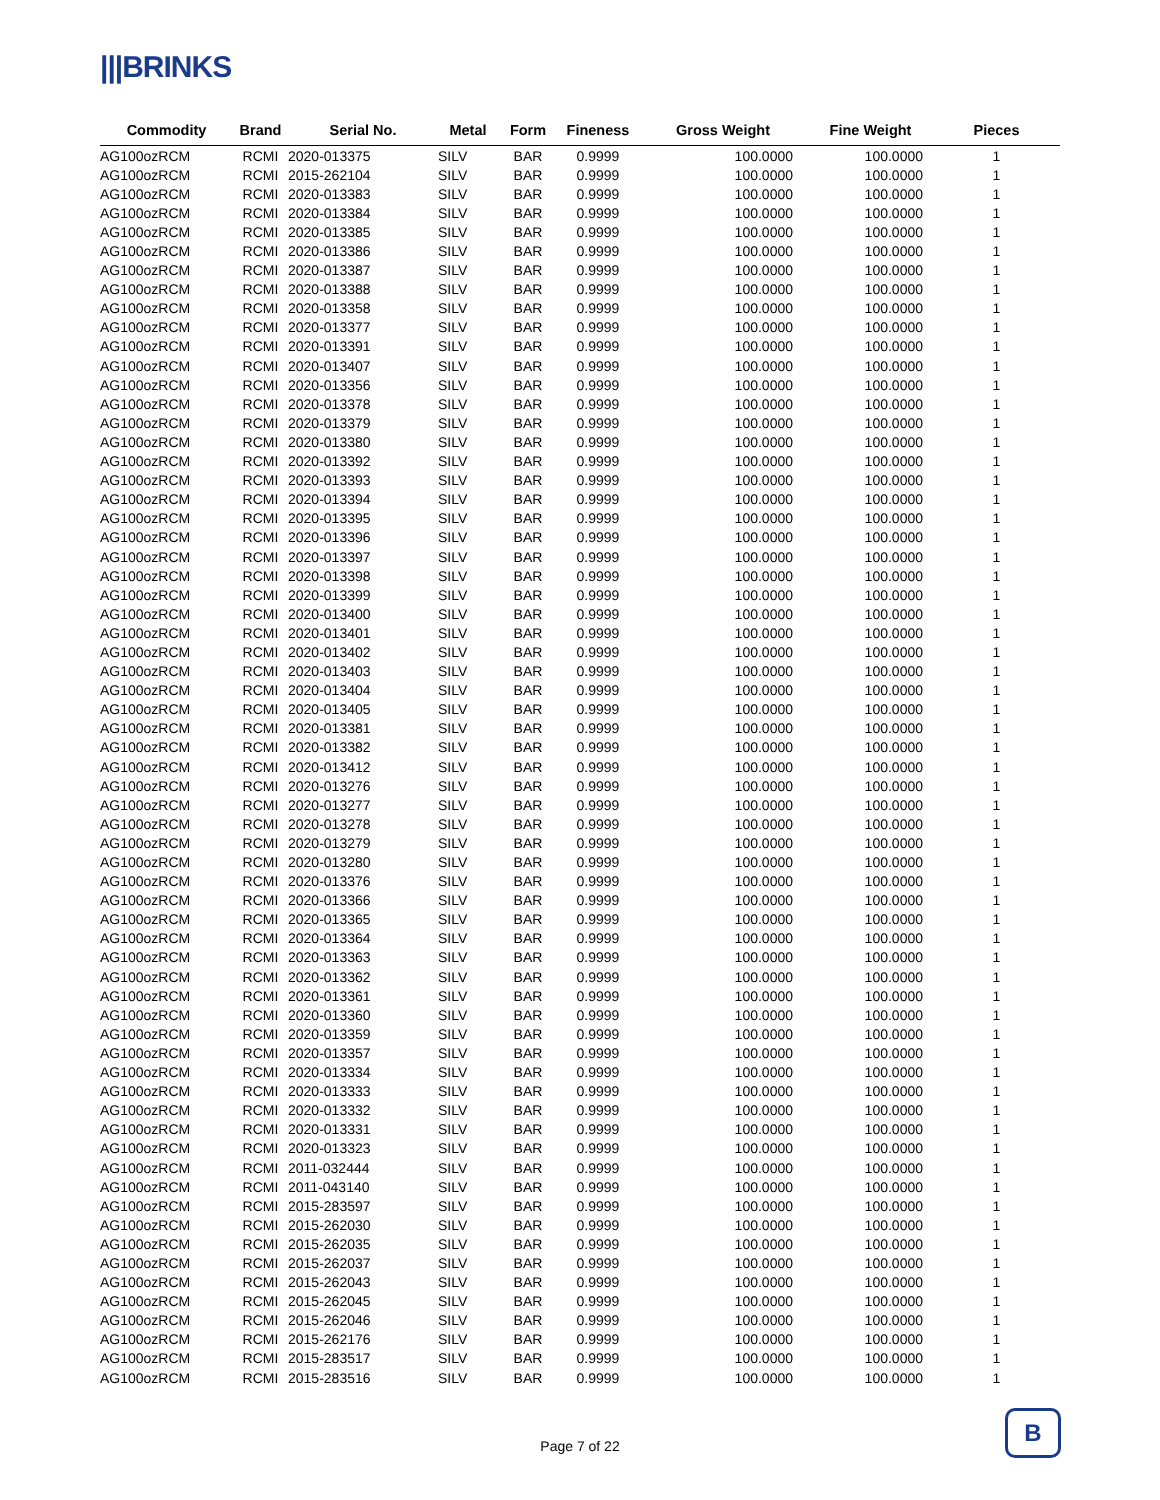|||BRINKS
| Commodity | Brand | Serial No. | Metal | Form | Fineness | Gross Weight | Fine Weight | Pieces |
| --- | --- | --- | --- | --- | --- | --- | --- | --- |
| AG100ozRCM | RCMI | 2020-013375 | SILV | BAR | 0.9999 | 100.0000 | 100.0000 | 1 |
| AG100ozRCM | RCMI | 2015-262104 | SILV | BAR | 0.9999 | 100.0000 | 100.0000 | 1 |
| AG100ozRCM | RCMI | 2020-013383 | SILV | BAR | 0.9999 | 100.0000 | 100.0000 | 1 |
| AG100ozRCM | RCMI | 2020-013384 | SILV | BAR | 0.9999 | 100.0000 | 100.0000 | 1 |
| AG100ozRCM | RCMI | 2020-013385 | SILV | BAR | 0.9999 | 100.0000 | 100.0000 | 1 |
| AG100ozRCM | RCMI | 2020-013386 | SILV | BAR | 0.9999 | 100.0000 | 100.0000 | 1 |
| AG100ozRCM | RCMI | 2020-013387 | SILV | BAR | 0.9999 | 100.0000 | 100.0000 | 1 |
| AG100ozRCM | RCMI | 2020-013388 | SILV | BAR | 0.9999 | 100.0000 | 100.0000 | 1 |
| AG100ozRCM | RCMI | 2020-013358 | SILV | BAR | 0.9999 | 100.0000 | 100.0000 | 1 |
| AG100ozRCM | RCMI | 2020-013377 | SILV | BAR | 0.9999 | 100.0000 | 100.0000 | 1 |
| AG100ozRCM | RCMI | 2020-013391 | SILV | BAR | 0.9999 | 100.0000 | 100.0000 | 1 |
| AG100ozRCM | RCMI | 2020-013407 | SILV | BAR | 0.9999 | 100.0000 | 100.0000 | 1 |
| AG100ozRCM | RCMI | 2020-013356 | SILV | BAR | 0.9999 | 100.0000 | 100.0000 | 1 |
| AG100ozRCM | RCMI | 2020-013378 | SILV | BAR | 0.9999 | 100.0000 | 100.0000 | 1 |
| AG100ozRCM | RCMI | 2020-013379 | SILV | BAR | 0.9999 | 100.0000 | 100.0000 | 1 |
| AG100ozRCM | RCMI | 2020-013380 | SILV | BAR | 0.9999 | 100.0000 | 100.0000 | 1 |
| AG100ozRCM | RCMI | 2020-013392 | SILV | BAR | 0.9999 | 100.0000 | 100.0000 | 1 |
| AG100ozRCM | RCMI | 2020-013393 | SILV | BAR | 0.9999 | 100.0000 | 100.0000 | 1 |
| AG100ozRCM | RCMI | 2020-013394 | SILV | BAR | 0.9999 | 100.0000 | 100.0000 | 1 |
| AG100ozRCM | RCMI | 2020-013395 | SILV | BAR | 0.9999 | 100.0000 | 100.0000 | 1 |
| AG100ozRCM | RCMI | 2020-013396 | SILV | BAR | 0.9999 | 100.0000 | 100.0000 | 1 |
| AG100ozRCM | RCMI | 2020-013397 | SILV | BAR | 0.9999 | 100.0000 | 100.0000 | 1 |
| AG100ozRCM | RCMI | 2020-013398 | SILV | BAR | 0.9999 | 100.0000 | 100.0000 | 1 |
| AG100ozRCM | RCMI | 2020-013399 | SILV | BAR | 0.9999 | 100.0000 | 100.0000 | 1 |
| AG100ozRCM | RCMI | 2020-013400 | SILV | BAR | 0.9999 | 100.0000 | 100.0000 | 1 |
| AG100ozRCM | RCMI | 2020-013401 | SILV | BAR | 0.9999 | 100.0000 | 100.0000 | 1 |
| AG100ozRCM | RCMI | 2020-013402 | SILV | BAR | 0.9999 | 100.0000 | 100.0000 | 1 |
| AG100ozRCM | RCMI | 2020-013403 | SILV | BAR | 0.9999 | 100.0000 | 100.0000 | 1 |
| AG100ozRCM | RCMI | 2020-013404 | SILV | BAR | 0.9999 | 100.0000 | 100.0000 | 1 |
| AG100ozRCM | RCMI | 2020-013405 | SILV | BAR | 0.9999 | 100.0000 | 100.0000 | 1 |
| AG100ozRCM | RCMI | 2020-013381 | SILV | BAR | 0.9999 | 100.0000 | 100.0000 | 1 |
| AG100ozRCM | RCMI | 2020-013382 | SILV | BAR | 0.9999 | 100.0000 | 100.0000 | 1 |
| AG100ozRCM | RCMI | 2020-013412 | SILV | BAR | 0.9999 | 100.0000 | 100.0000 | 1 |
| AG100ozRCM | RCMI | 2020-013276 | SILV | BAR | 0.9999 | 100.0000 | 100.0000 | 1 |
| AG100ozRCM | RCMI | 2020-013277 | SILV | BAR | 0.9999 | 100.0000 | 100.0000 | 1 |
| AG100ozRCM | RCMI | 2020-013278 | SILV | BAR | 0.9999 | 100.0000 | 100.0000 | 1 |
| AG100ozRCM | RCMI | 2020-013279 | SILV | BAR | 0.9999 | 100.0000 | 100.0000 | 1 |
| AG100ozRCM | RCMI | 2020-013280 | SILV | BAR | 0.9999 | 100.0000 | 100.0000 | 1 |
| AG100ozRCM | RCMI | 2020-013376 | SILV | BAR | 0.9999 | 100.0000 | 100.0000 | 1 |
| AG100ozRCM | RCMI | 2020-013366 | SILV | BAR | 0.9999 | 100.0000 | 100.0000 | 1 |
| AG100ozRCM | RCMI | 2020-013365 | SILV | BAR | 0.9999 | 100.0000 | 100.0000 | 1 |
| AG100ozRCM | RCMI | 2020-013364 | SILV | BAR | 0.9999 | 100.0000 | 100.0000 | 1 |
| AG100ozRCM | RCMI | 2020-013363 | SILV | BAR | 0.9999 | 100.0000 | 100.0000 | 1 |
| AG100ozRCM | RCMI | 2020-013362 | SILV | BAR | 0.9999 | 100.0000 | 100.0000 | 1 |
| AG100ozRCM | RCMI | 2020-013361 | SILV | BAR | 0.9999 | 100.0000 | 100.0000 | 1 |
| AG100ozRCM | RCMI | 2020-013360 | SILV | BAR | 0.9999 | 100.0000 | 100.0000 | 1 |
| AG100ozRCM | RCMI | 2020-013359 | SILV | BAR | 0.9999 | 100.0000 | 100.0000 | 1 |
| AG100ozRCM | RCMI | 2020-013357 | SILV | BAR | 0.9999 | 100.0000 | 100.0000 | 1 |
| AG100ozRCM | RCMI | 2020-013334 | SILV | BAR | 0.9999 | 100.0000 | 100.0000 | 1 |
| AG100ozRCM | RCMI | 2020-013333 | SILV | BAR | 0.9999 | 100.0000 | 100.0000 | 1 |
| AG100ozRCM | RCMI | 2020-013332 | SILV | BAR | 0.9999 | 100.0000 | 100.0000 | 1 |
| AG100ozRCM | RCMI | 2020-013331 | SILV | BAR | 0.9999 | 100.0000 | 100.0000 | 1 |
| AG100ozRCM | RCMI | 2020-013323 | SILV | BAR | 0.9999 | 100.0000 | 100.0000 | 1 |
| AG100ozRCM | RCMI | 2011-032444 | SILV | BAR | 0.9999 | 100.0000 | 100.0000 | 1 |
| AG100ozRCM | RCMI | 2011-043140 | SILV | BAR | 0.9999 | 100.0000 | 100.0000 | 1 |
| AG100ozRCM | RCMI | 2015-283597 | SILV | BAR | 0.9999 | 100.0000 | 100.0000 | 1 |
| AG100ozRCM | RCMI | 2015-262030 | SILV | BAR | 0.9999 | 100.0000 | 100.0000 | 1 |
| AG100ozRCM | RCMI | 2015-262035 | SILV | BAR | 0.9999 | 100.0000 | 100.0000 | 1 |
| AG100ozRCM | RCMI | 2015-262037 | SILV | BAR | 0.9999 | 100.0000 | 100.0000 | 1 |
| AG100ozRCM | RCMI | 2015-262043 | SILV | BAR | 0.9999 | 100.0000 | 100.0000 | 1 |
| AG100ozRCM | RCMI | 2015-262045 | SILV | BAR | 0.9999 | 100.0000 | 100.0000 | 1 |
| AG100ozRCM | RCMI | 2015-262046 | SILV | BAR | 0.9999 | 100.0000 | 100.0000 | 1 |
| AG100ozRCM | RCMI | 2015-262176 | SILV | BAR | 0.9999 | 100.0000 | 100.0000 | 1 |
| AG100ozRCM | RCMI | 2015-283517 | SILV | BAR | 0.9999 | 100.0000 | 100.0000 | 1 |
| AG100ozRCM | RCMI | 2015-283516 | SILV | BAR | 0.9999 | 100.0000 | 100.0000 | 1 |
Page 7 of 22
B